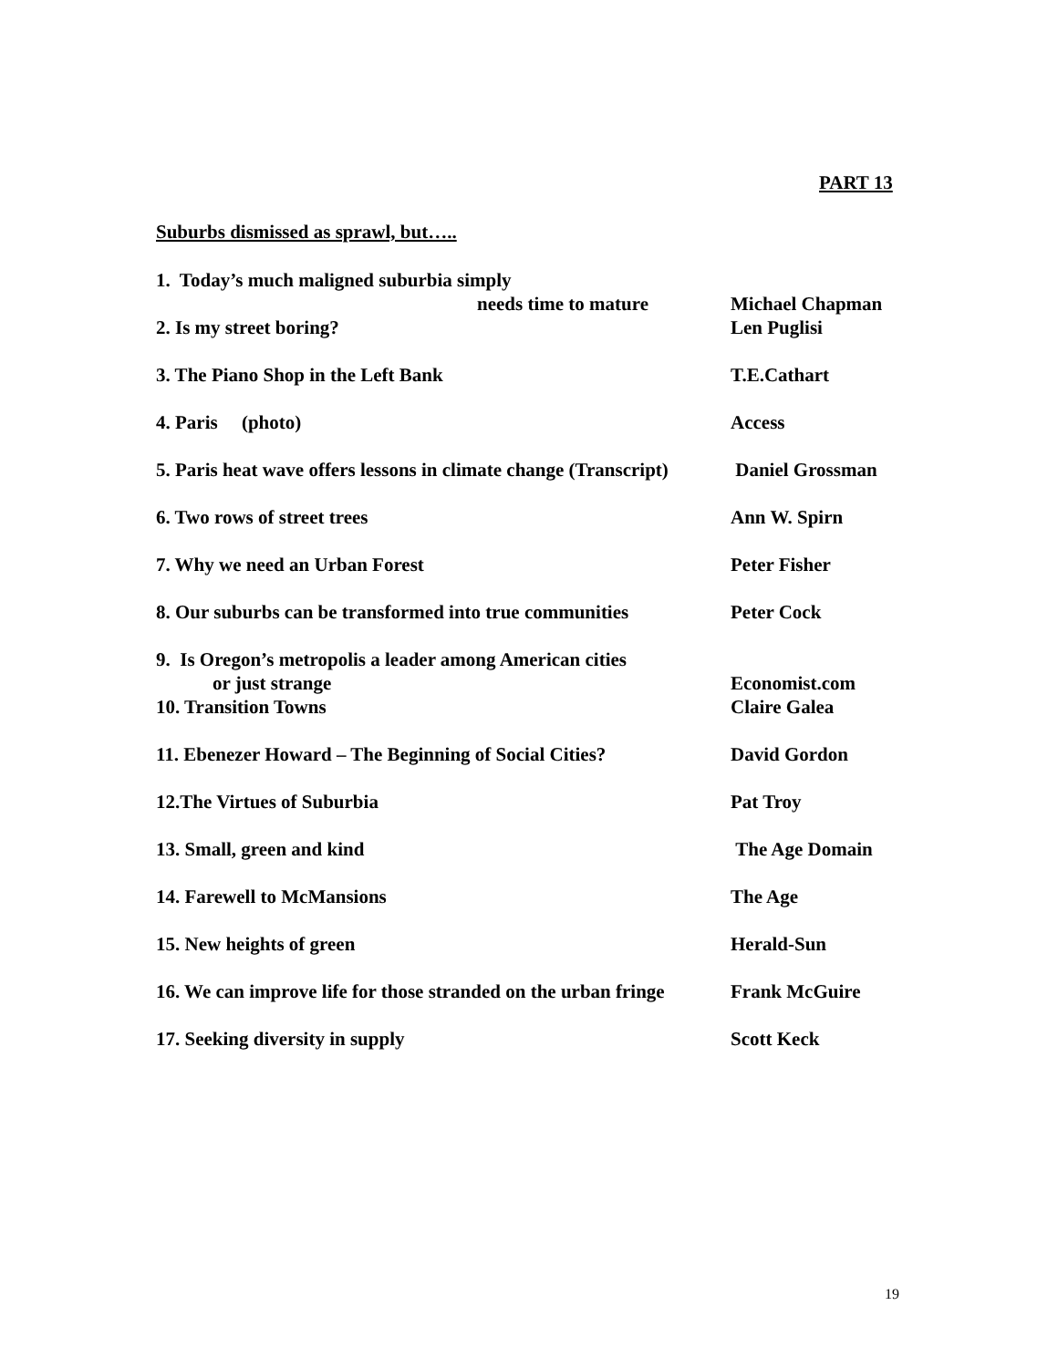PART 13
Suburbs dismissed as sprawl, but…..
1. Today’s much maligned suburbia simply
needs time to mature Michael Chapman
2. Is my street boring? Len Puglisi
3. The Piano Shop in the Left Bank T.E.Cathart
4. Paris (photo) Access
5. Paris heat wave offers lessons in climate change (Transcript) Daniel Grossman
6. Two rows of street trees Ann W. Spirn
7. Why we need an Urban Forest Peter Fisher
8. Our suburbs can be transformed into true communities Peter Cock
9. Is Oregon’s metropolis a leader among American cities
or just strange Economist.com
10. Transition Towns Claire Galea
11. Ebenezer Howard – The Beginning of Social Cities? David Gordon
12.The Virtues of Suburbia Pat Troy
13. Small, green and kind The Age Domain
14. Farewell to McMansions The Age
15. New heights of green Herald-Sun
16. We can improve life for those stranded on the urban fringe Frank McGuire
17. Seeking diversity in supply Scott Keck
19